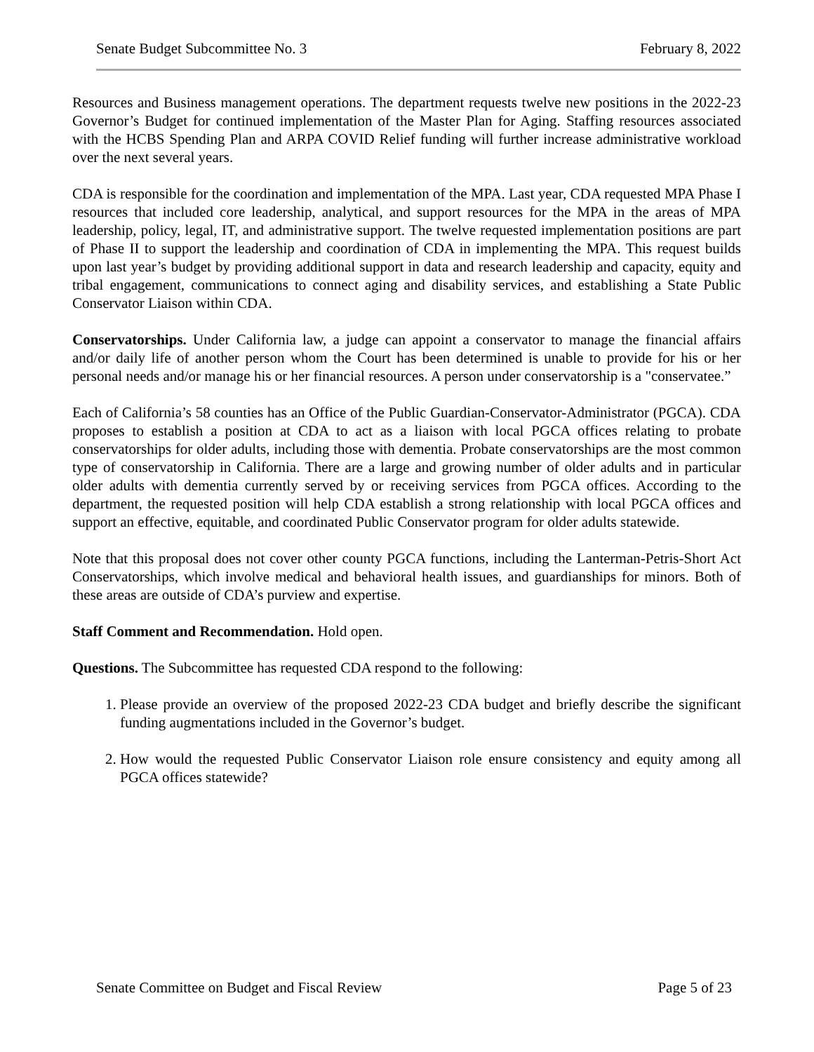Senate Budget Subcommittee No. 3 February 8, 2022
Resources and Business management operations. The department requests twelve new positions in the 2022-23 Governor’s Budget for continued implementation of the Master Plan for Aging. Staffing resources associated with the HCBS Spending Plan and ARPA COVID Relief funding will further increase administrative workload over the next several years.
CDA is responsible for the coordination and implementation of the MPA. Last year, CDA requested MPA Phase I resources that included core leadership, analytical, and support resources for the MPA in the areas of MPA leadership, policy, legal, IT, and administrative support. The twelve requested implementation positions are part of Phase II to support the leadership and coordination of CDA in implementing the MPA. This request builds upon last year’s budget by providing additional support in data and research leadership and capacity, equity and tribal engagement, communications to connect aging and disability services, and establishing a State Public Conservator Liaison within CDA.
Conservatorships. Under California law, a judge can appoint a conservator to manage the financial affairs and/or daily life of another person whom the Court has been determined is unable to provide for his or her personal needs and/or manage his or her financial resources. A person under conservatorship is a "conservatee.”
Each of California’s 58 counties has an Office of the Public Guardian-Conservator-Administrator (PGCA). CDA proposes to establish a position at CDA to act as a liaison with local PGCA offices relating to probate conservatorships for older adults, including those with dementia. Probate conservatorships are the most common type of conservatorship in California. There are a large and growing number of older adults and in particular older adults with dementia currently served by or receiving services from PGCA offices. According to the department, the requested position will help CDA establish a strong relationship with local PGCA offices and support an effective, equitable, and coordinated Public Conservator program for older adults statewide.
Note that this proposal does not cover other county PGCA functions, including the Lanterman-Petris-Short Act Conservatorships, which involve medical and behavioral health issues, and guardianships for minors. Both of these areas are outside of CDA’s purview and expertise.
Staff Comment and Recommendation. Hold open.
Questions. The Subcommittee has requested CDA respond to the following:
1. Please provide an overview of the proposed 2022-23 CDA budget and briefly describe the significant funding augmentations included in the Governor’s budget.
2. How would the requested Public Conservator Liaison role ensure consistency and equity among all PGCA offices statewide?
Senate Committee on Budget and Fiscal Review Page 5 of 23